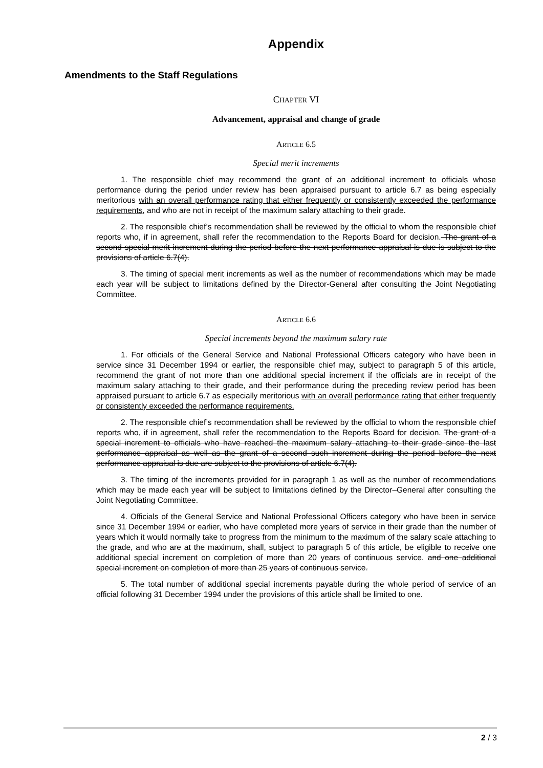Appendix
Amendments to the Staff Regulations
CHAPTER VI
Advancement, appraisal and change of grade
ARTICLE 6.5
Special merit increments
1. The responsible chief may recommend the grant of an additional increment to officials whose performance during the period under review has been appraised pursuant to article 6.7 as being especially meritorious with an overall performance rating that either frequently or consistently exceeded the performance requirements, and who are not in receipt of the maximum salary attaching to their grade.
2. The responsible chief’s recommendation shall be reviewed by the official to whom the responsible chief reports who, if in agreement, shall refer the recommendation to the Reports Board for decision. The grant of a second special merit increment during the period before the next performance appraisal is due is subject to the provisions of article 6.7(4).
3. The timing of special merit increments as well as the number of recommendations which may be made each year will be subject to limitations defined by the Director-General after consulting the Joint Negotiating Committee.
ARTICLE 6.6
Special increments beyond the maximum salary rate
1. For officials of the General Service and National Professional Officers category who have been in service since 31 December 1994 or earlier, the responsible chief may, subject to paragraph 5 of this article, recommend the grant of not more than one additional special increment if the officials are in receipt of the maximum salary attaching to their grade, and their performance during the preceding review period has been appraised pursuant to article 6.7 as especially meritorious with an overall performance rating that either frequently or consistently exceeded the performance requirements.
2. The responsible chief’s recommendation shall be reviewed by the official to whom the responsible chief reports who, if in agreement, shall refer the recommendation to the Reports Board for decision. The grant of a special increment to officials who have reached the maximum salary attaching to their grade since the last performance appraisal as well as the grant of a second such increment during the period before the next performance appraisal is due are subject to the provisions of article 6.7(4).
3. The timing of the increments provided for in paragraph 1 as well as the number of recommendations which may be made each year will be subject to limitations defined by the Director–General after consulting the Joint Negotiating Committee.
4. Officials of the General Service and National Professional Officers category who have been in service since 31 December 1994 or earlier, who have completed more years of service in their grade than the number of years which it would normally take to progress from the minimum to the maximum of the salary scale attaching to the grade, and who are at the maximum, shall, subject to paragraph 5 of this article, be eligible to receive one additional special increment on completion of more than 20 years of continuous service. and one additional special increment on completion of more than 25 years of continuous service.
5. The total number of additional special increments payable during the whole period of service of an official following 31 December 1994 under the provisions of this article shall be limited to one.
2 / 3